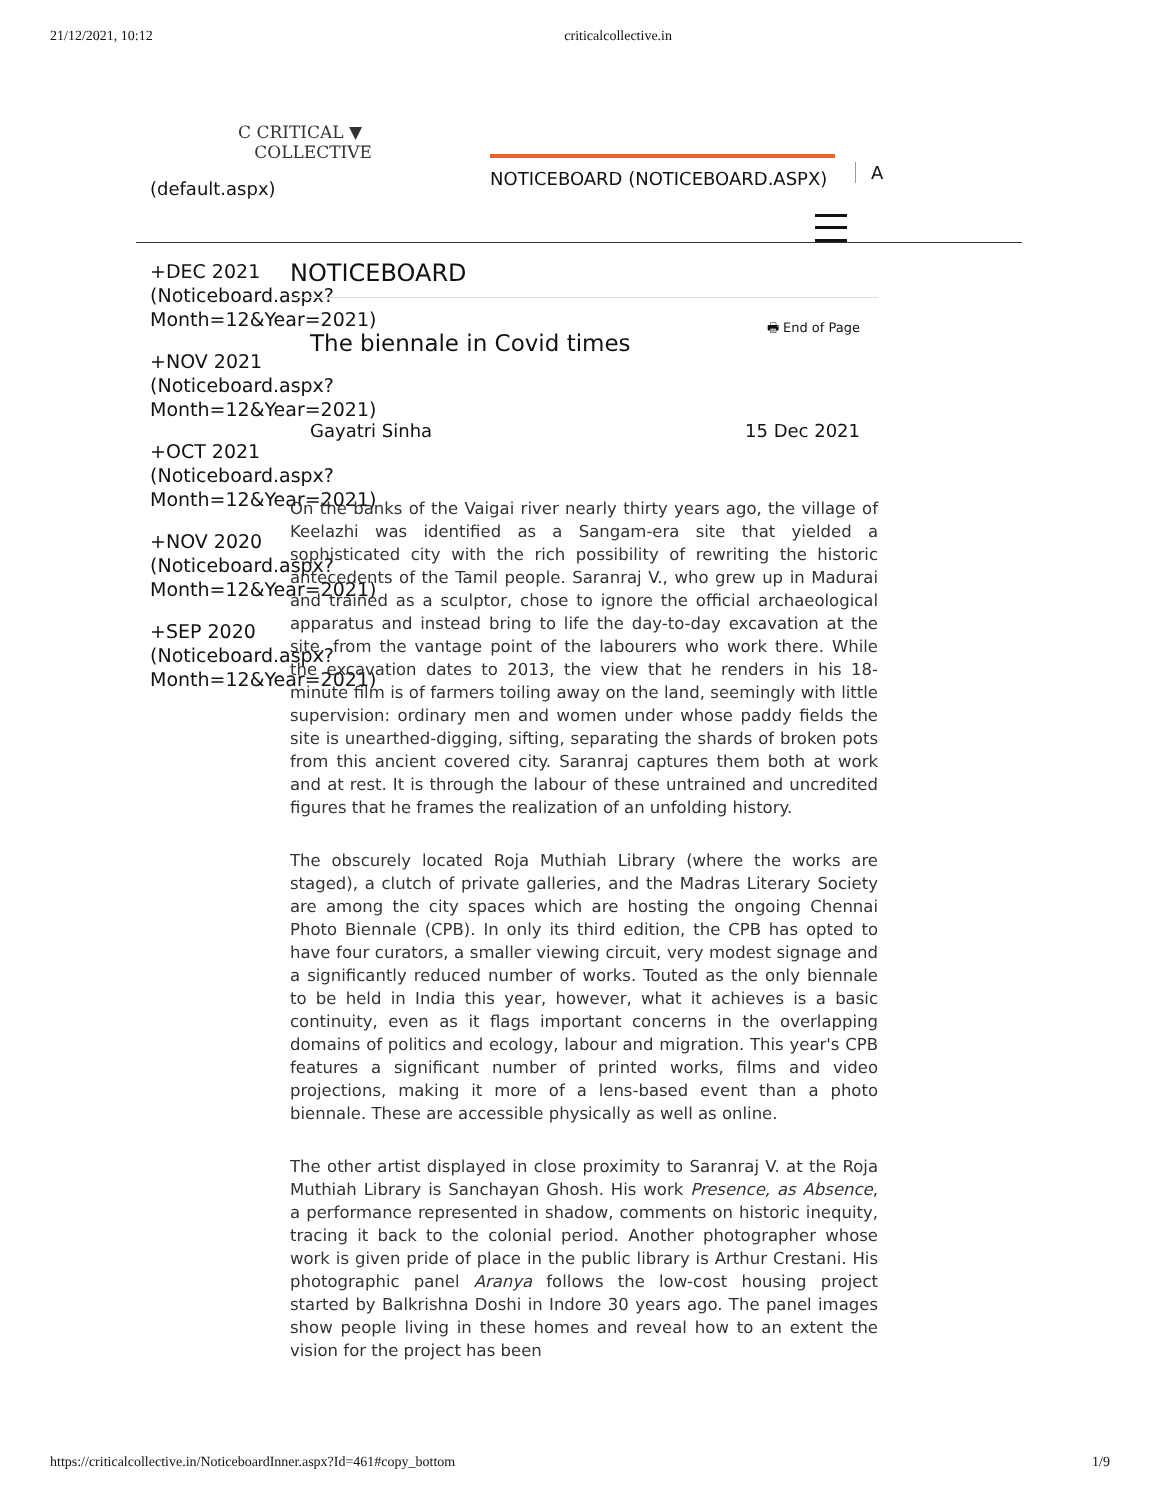21/12/2021, 10:12 criticalcollective.in
C CRITICAL ▼
COLLECTIVE
(default.aspx)
NOTICEBOARD (NOTICEBOARD.ASPX) A
+DEC 2021 (Noticeboard.aspx? Month=12&Year=2021)
+NOV 2021 (Noticeboard.aspx? Month=12&Year=2021)
+OCT 2021 (Noticeboard.aspx? Month=12&Year=2021)
+NOV 2020 (Noticeboard.aspx? Month=12&Year=2021)
+SEP 2020 (Noticeboard.aspx? Month=12&Year=2021)
NOTICEBOARD
The biennale in Covid times
🖶 End of Page
Gayatri Sinha 15 Dec 2021
On the banks of the Vaigai river nearly thirty years ago, the village of Keelazhi was identified as a Sangam-era site that yielded a sophisticated city with the rich possibility of rewriting the historic antecedents of the Tamil people. Saranraj V., who grew up in Madurai and trained as a sculptor, chose to ignore the official archaeological apparatus and instead bring to life the day-to-day excavation at the site, from the vantage point of the labourers who work there. While the excavation dates to 2013, the view that he renders in his 18-minute film is of farmers toiling away on the land, seemingly with little supervision: ordinary men and women under whose paddy fields the site is unearthed-digging, sifting, separating the shards of broken pots from this ancient covered city. Saranraj captures them both at work and at rest. It is through the labour of these untrained and uncredited figures that he frames the realization of an unfolding history.
The obscurely located Roja Muthiah Library (where the works are staged), a clutch of private galleries, and the Madras Literary Society are among the city spaces which are hosting the ongoing Chennai Photo Biennale (CPB). In only its third edition, the CPB has opted to have four curators, a smaller viewing circuit, very modest signage and a significantly reduced number of works. Touted as the only biennale to be held in India this year, however, what it achieves is a basic continuity, even as it flags important concerns in the overlapping domains of politics and ecology, labour and migration. This year's CPB features a significant number of printed works, films and video projections, making it more of a lens-based event than a photo biennale. These are accessible physically as well as online.
The other artist displayed in close proximity to Saranraj V. at the Roja Muthiah Library is Sanchayan Ghosh. His work Presence, as Absence, a performance represented in shadow, comments on historic inequity, tracing it back to the colonial period. Another photographer whose work is given pride of place in the public library is Arthur Crestani. His photographic panel Aranya follows the low-cost housing project started by Balkrishna Doshi in Indore 30 years ago. The panel images show people living in these homes and reveal how to an extent the vision for the project has been
https://criticalcollective.in/NoticeboardInner.aspx?Id=461#copy_bottom 1/9